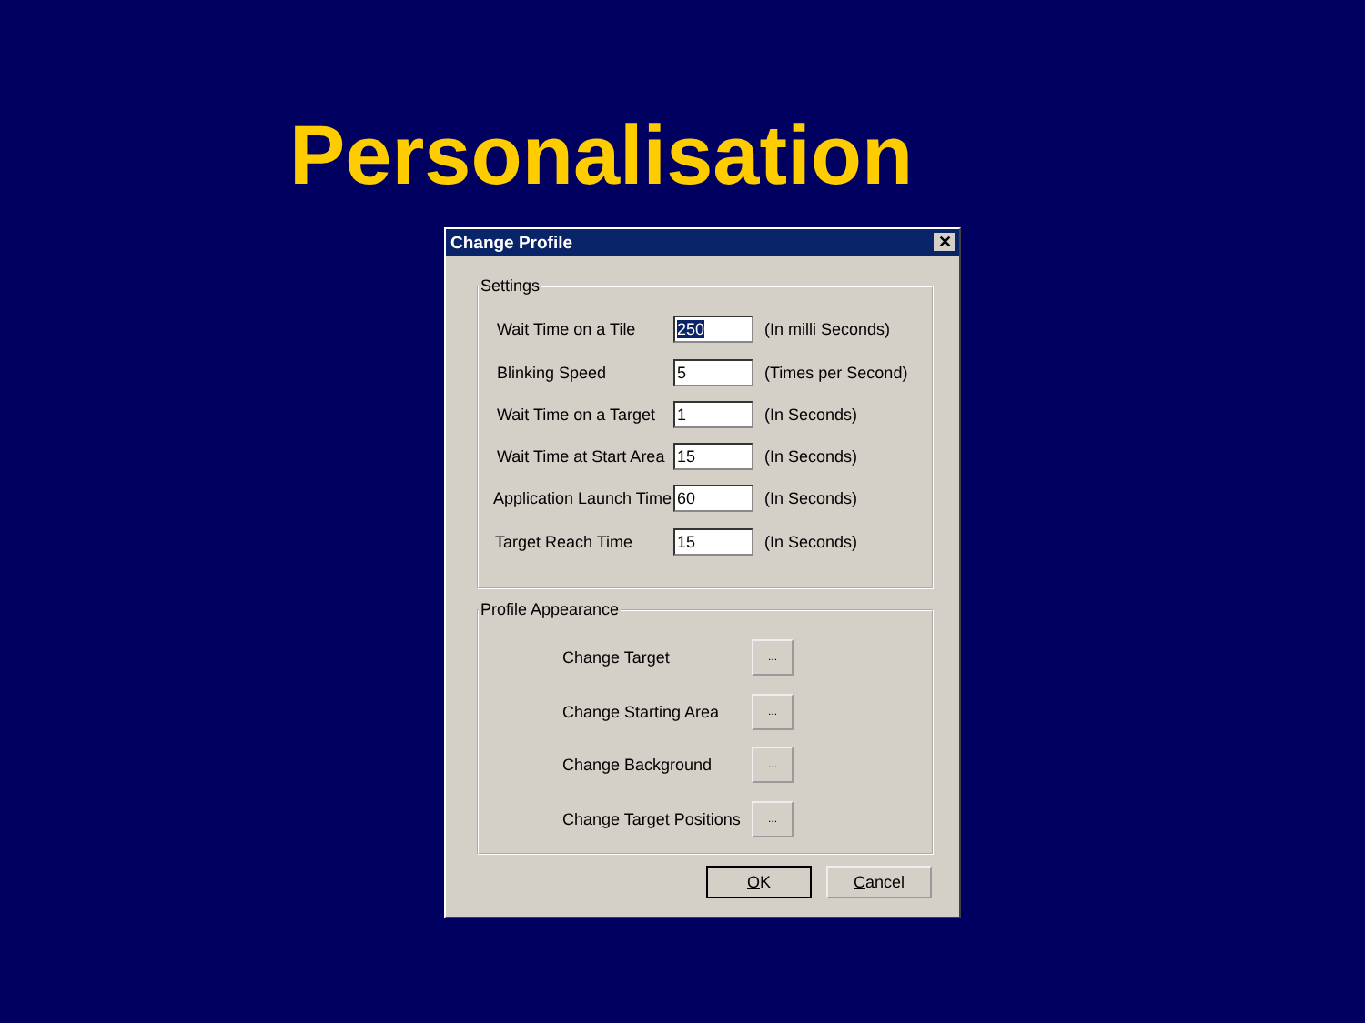Personalisation
Change Profile ✕
Settings
Wait Time on a Tile 250 (In milli Seconds)
Blinking Speed 5 (Times per Second)
Wait Time on a Target 1 (In Seconds)
Wait Time at Start Area 15 (In Seconds)
Application Launch Time 60 (In Seconds)
Target Reach Time 15 (In Seconds)
Profile Appearance
Change Target...
Change Starting Area...
Change Background...
Change Target Positions...
OK Cancel